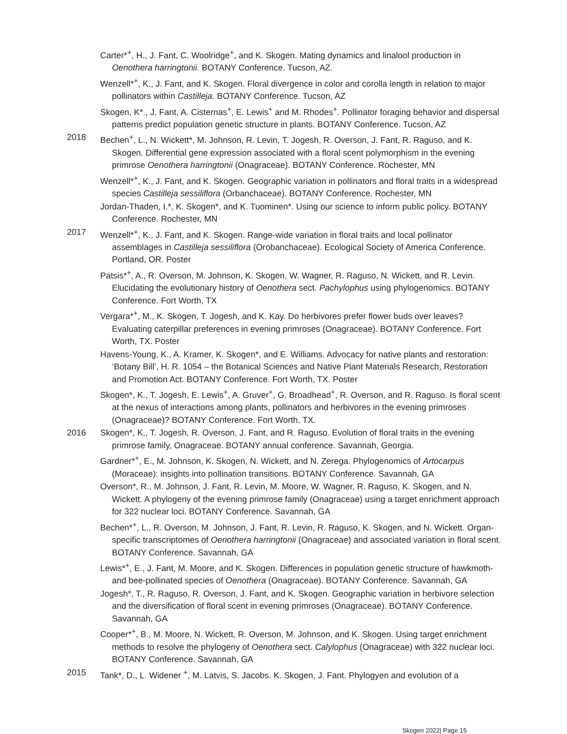Carter*<sup>+</sup>, H., J. Fant, C. Woolridge<sup>+</sup>, and K. Skogen. Mating dynamics and linalool production in Oenothera harringtonii. BOTANY Conference. Tucson, AZ.
Wenzell*<sup>+</sup>, K., J. Fant, and K. Skogen. Floral divergence in color and corolla length in relation to major pollinators within Castilleja. BOTANY Conference. Tucson, AZ
Skogen, K*., J. Fant, A. Cisternas<sup>+</sup>, E. Lewis<sup>+</sup> and M. Rhodes<sup>+</sup>. Pollinator foraging behavior and dispersal patterns predict population genetic structure in plants. BOTANY Conference. Tucson, AZ
2018 Bechen<sup>+</sup>, L., N. Wickett*, M. Johnson, R. Levin, T. Jogesh, R. Overson, J. Fant, R. Raguso, and K. Skogen. Differential gene expression associated with a floral scent polymorphism in the evening primrose Oenothera harringtonii (Onagraceae). BOTANY Conference. Rochester, MN
Wenzell*<sup>+</sup>, K., J. Fant, and K. Skogen. Geographic variation in pollinators and floral traits in a widespread species Castilleja sessiliflora (Orbanchaceae). BOTANY Conference. Rochester, MN
Jordan-Thaden, I.*, K. Skogen*, and K. Tuominen*. Using our science to inform public policy. BOTANY Conference. Rochester, MN
2017 Wenzell*<sup>+</sup>, K., J. Fant, and K. Skogen. Range-wide variation in floral traits and local pollinator assemblages in Castilleja sessiliflora (Orobanchaceae). Ecological Society of America Conference. Portland, OR. Poster
Patsis*<sup>+</sup>, A., R. Overson, M. Johnson, K. Skogen, W. Wagner, R. Raguso, N. Wickett, and R. Levin. Elucidating the evolutionary history of Oenothera sect. Pachylophus using phylogenomics. BOTANY Conference. Fort Worth, TX
Vergara*<sup>+</sup>, M., K. Skogen, T. Jogesh, and K. Kay. Do herbivores prefer flower buds over leaves? Evaluating caterpillar preferences in evening primroses (Onagraceae). BOTANY Conference. Fort Worth, TX. Poster
Havens-Young, K., A. Kramer, K. Skogen*, and E. Williams. Advocacy for native plants and restoration: ‘Botany Bill’, H. R. 1054 – the Botanical Sciences and Native Plant Materials Research, Restoration and Promotion Act. BOTANY Conference. Fort Worth, TX. Poster
Skogen*, K., T. Jogesh, E. Lewis<sup>+</sup>, A. Gruver<sup>+</sup>, G. Broadhead<sup>+</sup>, R. Overson, and R. Raguso. Is floral scent at the nexus of interactions among plants, pollinators and herbivores in the evening primroses (Onagraceae)? BOTANY Conference. Fort Worth, TX.
2016 Skogen*, K., T. Jogesh, R. Overson, J. Fant, and R. Raguso. Evolution of floral traits in the evening primrose family, Onagraceae. BOTANY annual conference. Savannah, Georgia.
Gardner*<sup>+</sup>, E., M. Johnson, K. Skogen, N. Wickett, and N. Zerega. Phylogenomics of Artocarpus (Moraceae): insights into pollination transitions. BOTANY Conference. Savannah, GA
Overson*, R., M. Johnson, J. Fant, R. Levin, M. Moore, W. Wagner, R. Raguso, K. Skogen, and N. Wickett. A phylogeny of the evening primrose family (Onagraceae) using a target enrichment approach for 322 nuclear loci. BOTANY Conference. Savannah, GA
Bechen*<sup>+</sup>, L., R. Overson, M. Johnson, J. Fant, R. Levin, R. Raguso, K. Skogen, and N. Wickett. Organ-specific transcriptomes of Oenothera harringtonii (Onagraceae) and associated variation in floral scent. BOTANY Conference. Savannah, GA
Lewis*<sup>+</sup>, E., J. Fant, M. Moore, and K. Skogen. Differences in population genetic structure of hawkmoth- and bee-pollinated species of Oenothera (Onagraceae). BOTANY Conference. Savannah, GA
Jogesh*, T., R. Raguso, R. Overson, J. Fant, and K. Skogen. Geographic variation in herbivore selection and the diversification of floral scent in evening primroses (Onagraceae). BOTANY Conference. Savannah, GA
Cooper*<sup>+</sup>, B., M. Moore, N. Wickett, R. Overson, M. Johnson, and K. Skogen. Using target enrichment methods to resolve the phylogeny of Oenothera sect. Calylophus (Onagraceae) with 322 nuclear loci. BOTANY Conference. Savannah, GA
2015 Tank*, D., L. Widener <sup>+</sup>, M. Latvis, S. Jacobs. K. Skogen, J. Fant. Phylogyen and evolution of a
Skogen 2022| Page 15